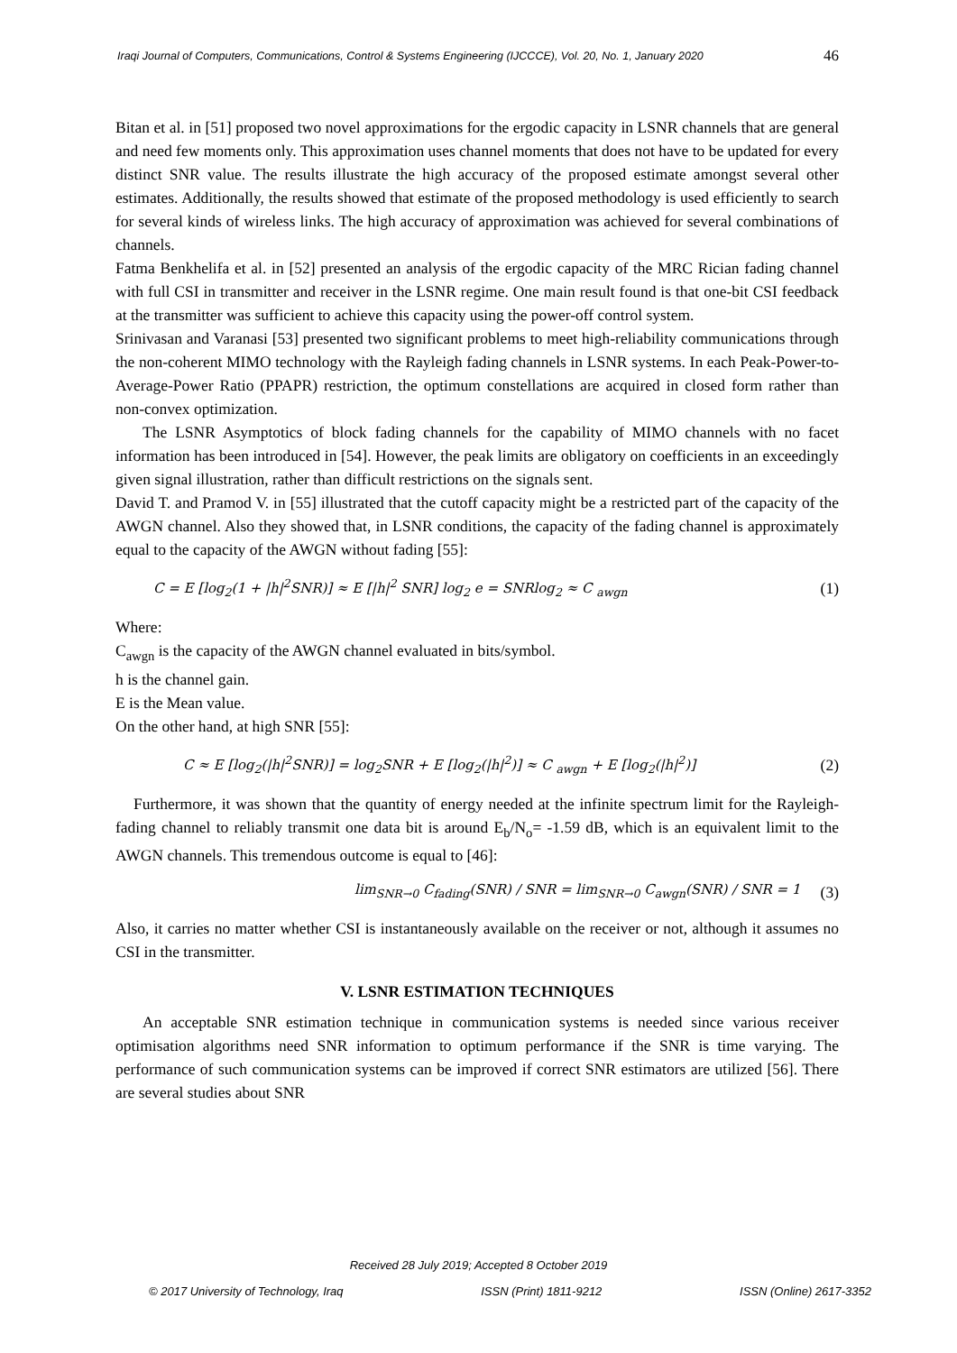Iraqi Journal of Computers, Communications, Control & Systems Engineering (IJCCCE), Vol. 20, No. 1, January 2020 46
Bitan et al. in [51] proposed two novel approximations for the ergodic capacity in LSNR channels that are general and need few moments only. This approximation uses channel moments that does not have to be updated for every distinct SNR value. The results illustrate the high accuracy of the proposed estimate amongst several other estimates. Additionally, the results showed that estimate of the proposed methodology is used efficiently to search for several kinds of wireless links. The high accuracy of approximation was achieved for several combinations of channels.
Fatma Benkhelifa et al. in [52] presented an analysis of the ergodic capacity of the MRC Rician fading channel with full CSI in transmitter and receiver in the LSNR regime. One main result found is that one-bit CSI feedback at the transmitter was sufficient to achieve this capacity using the power-off control system.
Srinivasan and Varanasi [53] presented two significant problems to meet high-reliability communications through the non-coherent MIMO technology with the Rayleigh fading channels in LSNR systems. In each Peak-Power-to-Average-Power Ratio (PPAPR) restriction, the optimum constellations are acquired in closed form rather than non-convex optimization.
The LSNR Asymptotics of block fading channels for the capability of MIMO channels with no facet information has been introduced in [54]. However, the peak limits are obligatory on coefficients in an exceedingly given signal illustration, rather than difficult restrictions on the signals sent.
David T. and Pramod V. in [55] illustrated that the cutoff capacity might be a restricted part of the capacity of the AWGN channel. Also they showed that, in LSNR conditions, the capacity of the fading channel is approximately equal to the capacity of the AWGN without fading [55]:
C = E [log<sub>2</sub>(1 + |h|<sup>2</sup>SNR)] ≈ E [|h|<sup>2</sup> SNR] log<sub>2</sub> e = SNRlog<sub>2</sub> ≈ C <sub>awgn</sub> (1)
Where:
C<sub>awgn</sub> is the capacity of the AWGN channel evaluated in bits/symbol.
h is the channel gain.
E is the Mean value.
On the other hand, at high SNR [55]:
C ≈ E [log<sub>2</sub>(|h|<sup>2</sup>SNR)] = log<sub>2</sub>SNR + E [log<sub>2</sub>(|h|<sup>2</sup>)] ≈ C <sub>awgn</sub> + E [log<sub>2</sub>(|h|<sup>2</sup>)] (2)
Furthermore, it was shown that the quantity of energy needed at the infinite spectrum limit for the Rayleigh-fading channel to reliably transmit one data bit is around E<sub>b</sub>/N<sub>o</sub>= -1.59 dB, which is an equivalent limit to the AWGN channels. This tremendous outcome is equal to [46]:
lim<sub>SNR→0</sub> C<sub>fading</sub>(SNR) / SNR = lim<sub>SNR→0</sub> C<sub>awgn</sub>(SNR) / SNR = 1 (3)
Also, it carries no matter whether CSI is instantaneously available on the receiver or not, although it assumes no CSI in the transmitter.
V. LSNR ESTIMATION TECHNIQUES
An acceptable SNR estimation technique in communication systems is needed since various receiver optimisation algorithms need SNR information to optimum performance if the SNR is time varying. The performance of such communication systems can be improved if correct SNR estimators are utilized [56]. There are several studies about SNR
Received 28 July 2019; Accepted 8 October 2019
© 2017 University of Technology, Iraq ISSN (Print) 1811-9212 ISSN (Online) 2617-3352